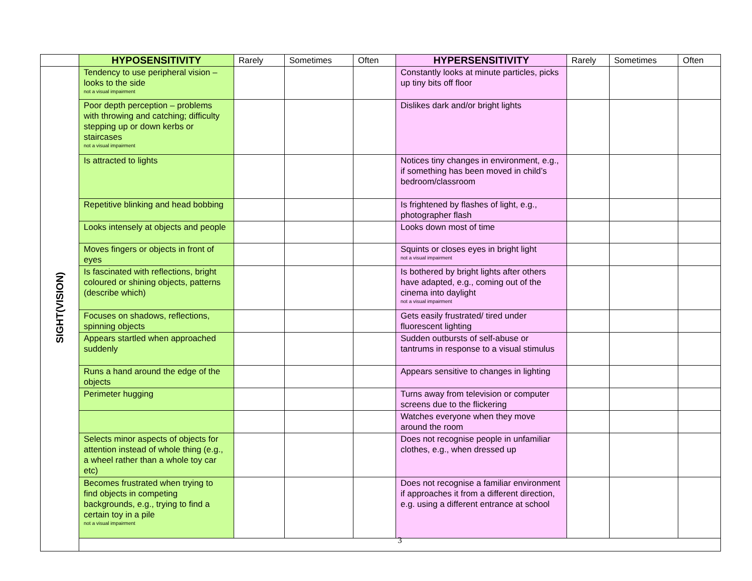| | HYPOSENSITIVITY | Rarely | Sometimes | Often | HYPERSENSITIVITY | Rarely | Sometimes | Often |
| --- | --- | --- | --- | --- | --- | --- | --- | --- |
| SIGHT(VISION) | Tendency to use peripheral vision – looks to the side not a visual impairment | | | | Constantly looks at minute particles, picks up tiny bits off floor | | | |
| | Poor depth perception – problems with throwing and catching; difficulty stepping up or down kerbs or staircases not a visual impairment | | | | Dislikes dark and/or bright lights | | | |
| | Is attracted to lights | | | | Notices tiny changes in environment, e.g., if something has been moved in child’s bedroom/classroom | | | |
| | Repetitive blinking and head bobbing | | | | Is frightened by flashes of light, e.g., photographer flash | | | |
| | Looks intensely at objects and people | | | | Looks down most of time | | | |
| | Moves fingers or objects in front of eyes | | | | Squints or closes eyes in bright light not a visual impairment | | | |
| | Is fascinated with reflections, bright coloured or shining objects, patterns (describe which) | | | | Is bothered by bright lights after others have adapted, e.g., coming out of the cinema into daylight not a visual impairment | | | |
| | Focuses on shadows, reflections, spinning objects | | | | Gets easily frustrated/ tired under fluorescent lighting | | | |
| | Appears startled when approached suddenly | | | | Sudden outbursts of self-abuse or tantrums in response to a visual stimulus | | | |
| | Runs a hand around the edge of the objects | | | | Appears sensitive to changes in lighting | | | |
| | Perimeter hugging | | | | Turns away from television or computer screens due to the flickering | | | |
| | | | | | Watches everyone when they move around the room | | | |
| | Selects minor aspects of objects for attention instead of whole thing (e.g., a wheel rather than a whole toy car etc) | | | | Does not recognise people in unfamiliar clothes, e.g., when dressed up | | | |
| | Becomes frustrated when trying to find objects in competing backgrounds, e.g., trying to find a certain toy in a pile not a visual impairment | | | | Does not recognise a familiar environment if approaches it from a different direction, e.g. using a different entrance at school | | | |
| | 3 | | | | | | | |